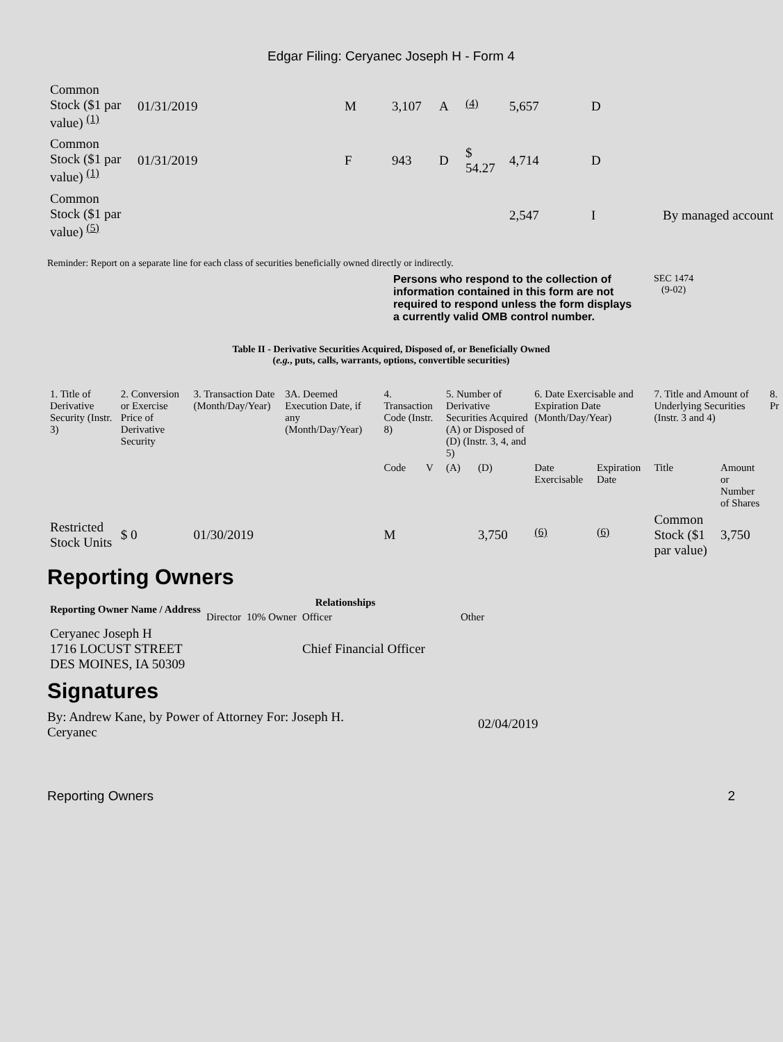Edgar Filing: Ceryanec Joseph H - Form 4
| Common Stock ($1 par value) <sup>(1)</sup> | 01/31/2019 | M | 3,107 | A | <sup>(4)</sup> | 5,657 | D | |
| Common Stock ($1 par value) <sup>(1)</sup> | 01/31/2019 | F | 943 | D | $ 54.27 | 4,714 | D | |
| Common Stock ($1 par value) <sup>(5)</sup> | | | | | | 2,547 | I | By managed account |
Reminder: Report on a separate line for each class of securities beneficially owned directly or indirectly.
Persons who respond to the collection of information contained in this form are not required to respond unless the form displays a currently valid OMB control number.
SEC 1474
(9-02)
Table II - Derivative Securities Acquired, Disposed of, or Beneficially Owned
(e.g., puts, calls, warrants, options, convertible securities)
| 1. Title of Derivative Security (Instr. 3) | 2. Conversion or Exercise Price of Derivative Security | 3. Transaction Date (Month/Day/Year) | 3A. Deemed Execution Date, if any (Month/Day/Year) | 4. Transaction Code (Instr. 8) | | 5. Number of Derivative Securities Acquired (A) or Disposed of (D) (Instr. 3, 4, and 5) | | 6. Date Exercisable and Expiration Date (Month/Day/Year) | | 7. Title and Amount of Underlying Securities (Instr. 3 and 4) | | 8. Pr |
| --- | --- | --- | --- | --- | --- | --- | --- | --- | --- | --- | --- | --- |
| | | | | Code | V | (A) | (D) | Date Exercisable | Expiration Date | Title | Amount or Number of Shares | |
| Restricted Stock Units | $ 0 | 01/30/2019 | | M | | | 3,750 | <sup>(6)</sup> | <sup>(6)</sup> | Common Stock ($1 par value) | 3,750 | |
Reporting Owners
| Reporting Owner Name / Address | Relationships | | | |
| --- | --- | --- | --- | --- |
| | Director | 10% Owner | Officer | Other |
| Ceryanec Joseph H 1716 LOCUST STREET DES MOINES, IA 50309 | | | Chief Financial Officer | |
Signatures
By: Andrew Kane, by Power of Attorney For: Joseph H. Ceryanec
02/04/2019
Reporting Owners 2